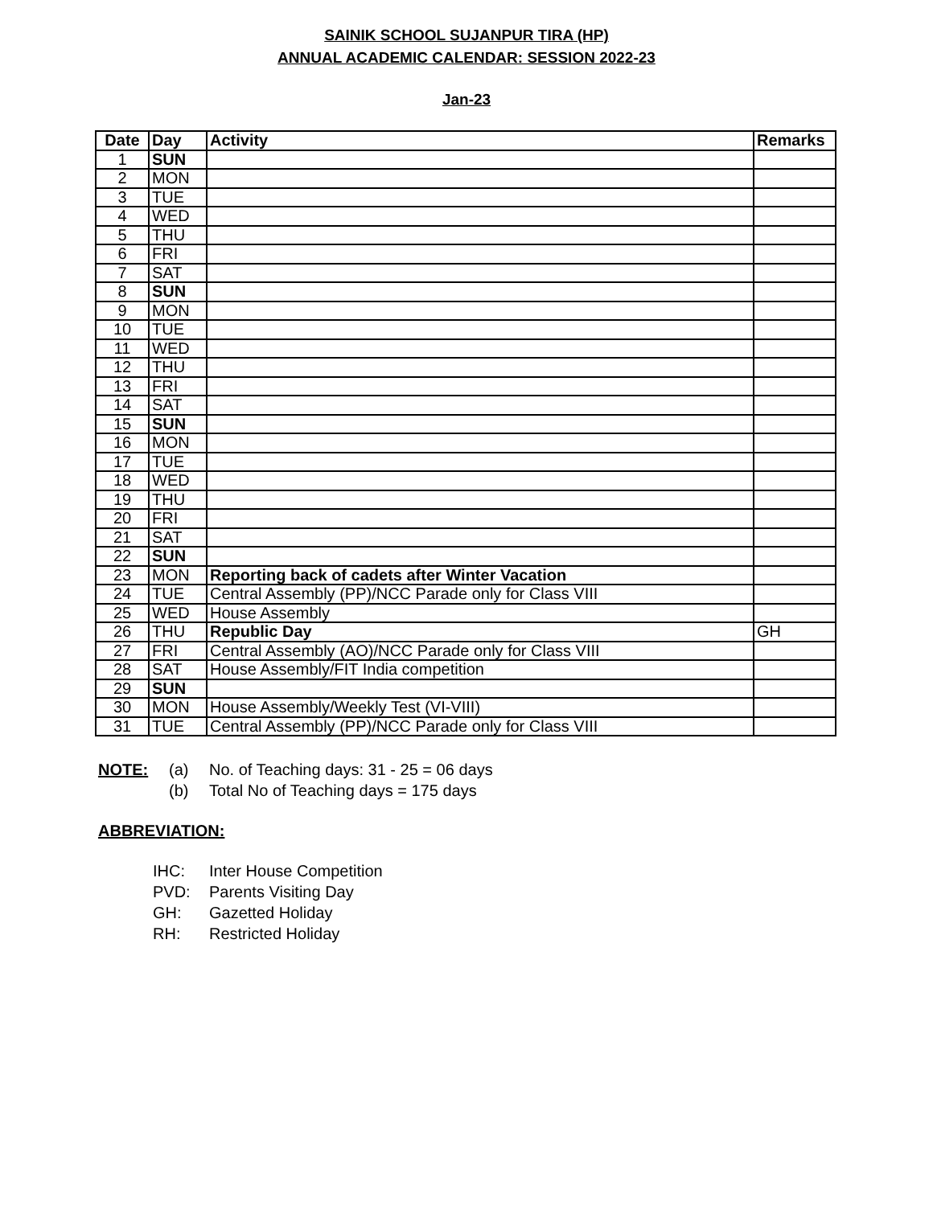SAINIK SCHOOL SUJANPUR TIRA (HP)
ANNUAL ACADEMIC CALENDAR: SESSION 2022-23
Jan-23
| Date | Day | Activity | Remarks |
| --- | --- | --- | --- |
| 1 | SUN | | |
| 2 | MON | | |
| 3 | TUE | | |
| 4 | WED | | |
| 5 | THU | | |
| 6 | FRI | | |
| 7 | SAT | | |
| 8 | SUN | | |
| 9 | MON | | |
| 10 | TUE | | |
| 11 | WED | | |
| 12 | THU | | |
| 13 | FRI | | |
| 14 | SAT | | |
| 15 | SUN | | |
| 16 | MON | | |
| 17 | TUE | | |
| 18 | WED | | |
| 19 | THU | | |
| 20 | FRI | | |
| 21 | SAT | | |
| 22 | SUN | | |
| 23 | MON | Reporting back of cadets after Winter Vacation | |
| 24 | TUE | Central Assembly (PP)/NCC Parade only for Class VIII | |
| 25 | WED | House Assembly | |
| 26 | THU | Republic Day | GH |
| 27 | FRI | Central Assembly (AO)/NCC Parade only for Class VIII | |
| 28 | SAT | House Assembly/FIT India competition | |
| 29 | SUN | | |
| 30 | MON | House Assembly/Weekly Test (VI-VIII) | |
| 31 | TUE | Central Assembly (PP)/NCC Parade only for Class VIII | |
NOTE: (a) No. of Teaching days: 31 - 25 = 06 days
(b) Total No of Teaching days = 175 days
ABBREVIATION:
IHC: Inter House Competition
PVD: Parents Visiting Day
GH: Gazetted Holiday
RH: Restricted Holiday